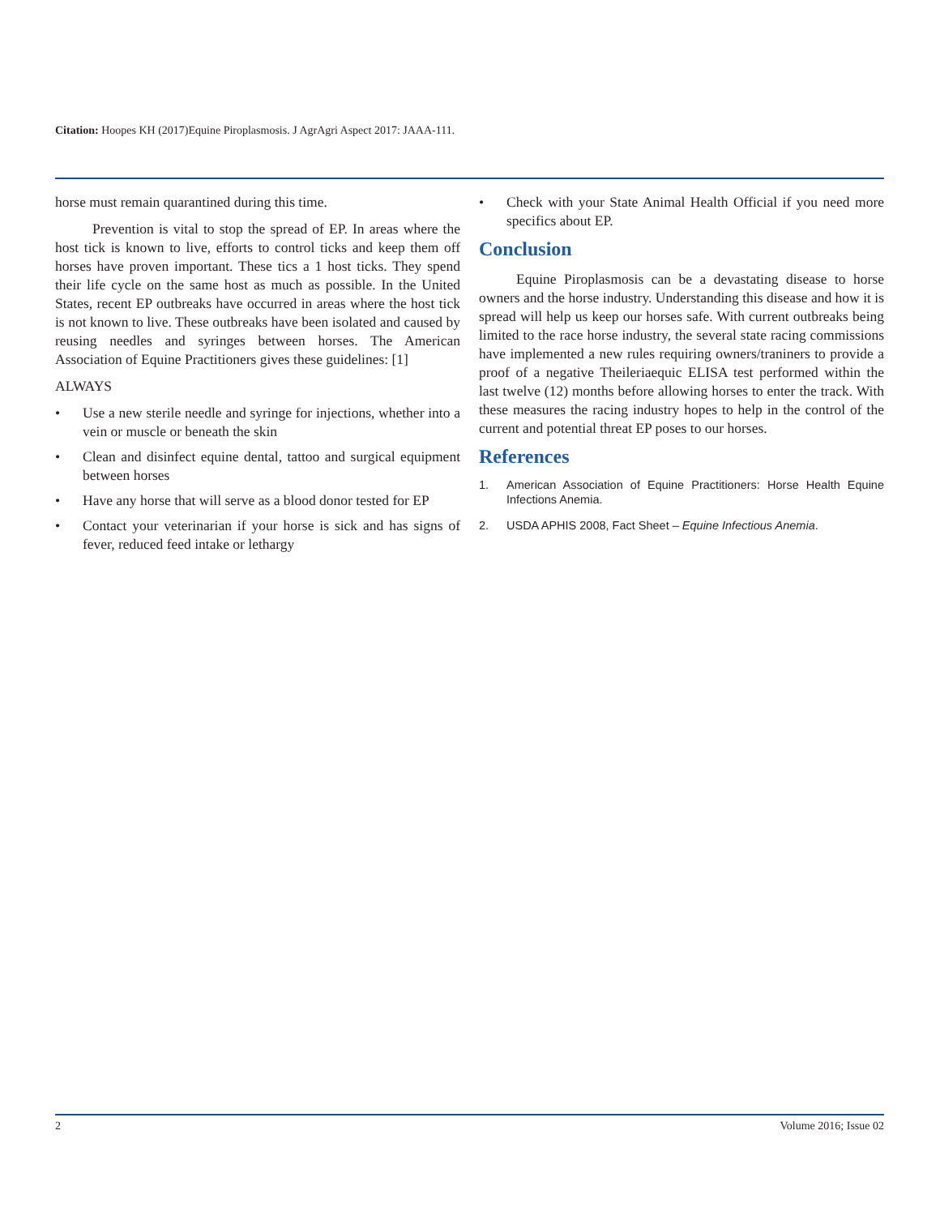Citation: Hoopes KH (2017)Equine Piroplasmosis. J AgrAgri Aspect 2017: JAAA-111.
horse must remain quarantined during this time.
Prevention is vital to stop the spread of EP. In areas where the host tick is known to live, efforts to control ticks and keep them off horses have proven important. These tics a 1 host ticks. They spend their life cycle on the same host as much as possible. In the United States, recent EP outbreaks have occurred in areas where the host tick is not known to live. These outbreaks have been isolated and caused by reusing needles and syringes between horses. The American Association of Equine Practitioners gives these guidelines: [1]
ALWAYS
• Use a new sterile needle and syringe for injections, whether into a vein or muscle or beneath the skin
• Clean and disinfect equine dental, tattoo and surgical equipment between horses
• Have any horse that will serve as a blood donor tested for EP
• Contact your veterinarian if your horse is sick and has signs of fever, reduced feed intake or lethargy
• Check with your State Animal Health Official if you need more specifics about EP.
Conclusion
Equine Piroplasmosis can be a devastating disease to horse owners and the horse industry. Understanding this disease and how it is spread will help us keep our horses safe. With current outbreaks being limited to the race horse industry, the several state racing commissions have implemented a new rules requiring owners/traniners to provide a proof of a negative Theileriaequic ELISA test performed within the last twelve (12) months before allowing horses to enter the track. With these measures the racing industry hopes to help in the control of the current and potential threat EP poses to our horses.
References
1. American Association of Equine Practitioners: Horse Health Equine Infections Anemia.
2. USDA APHIS 2008, Fact Sheet – Equine Infectious Anemia.
2 Volume 2016; Issue 02